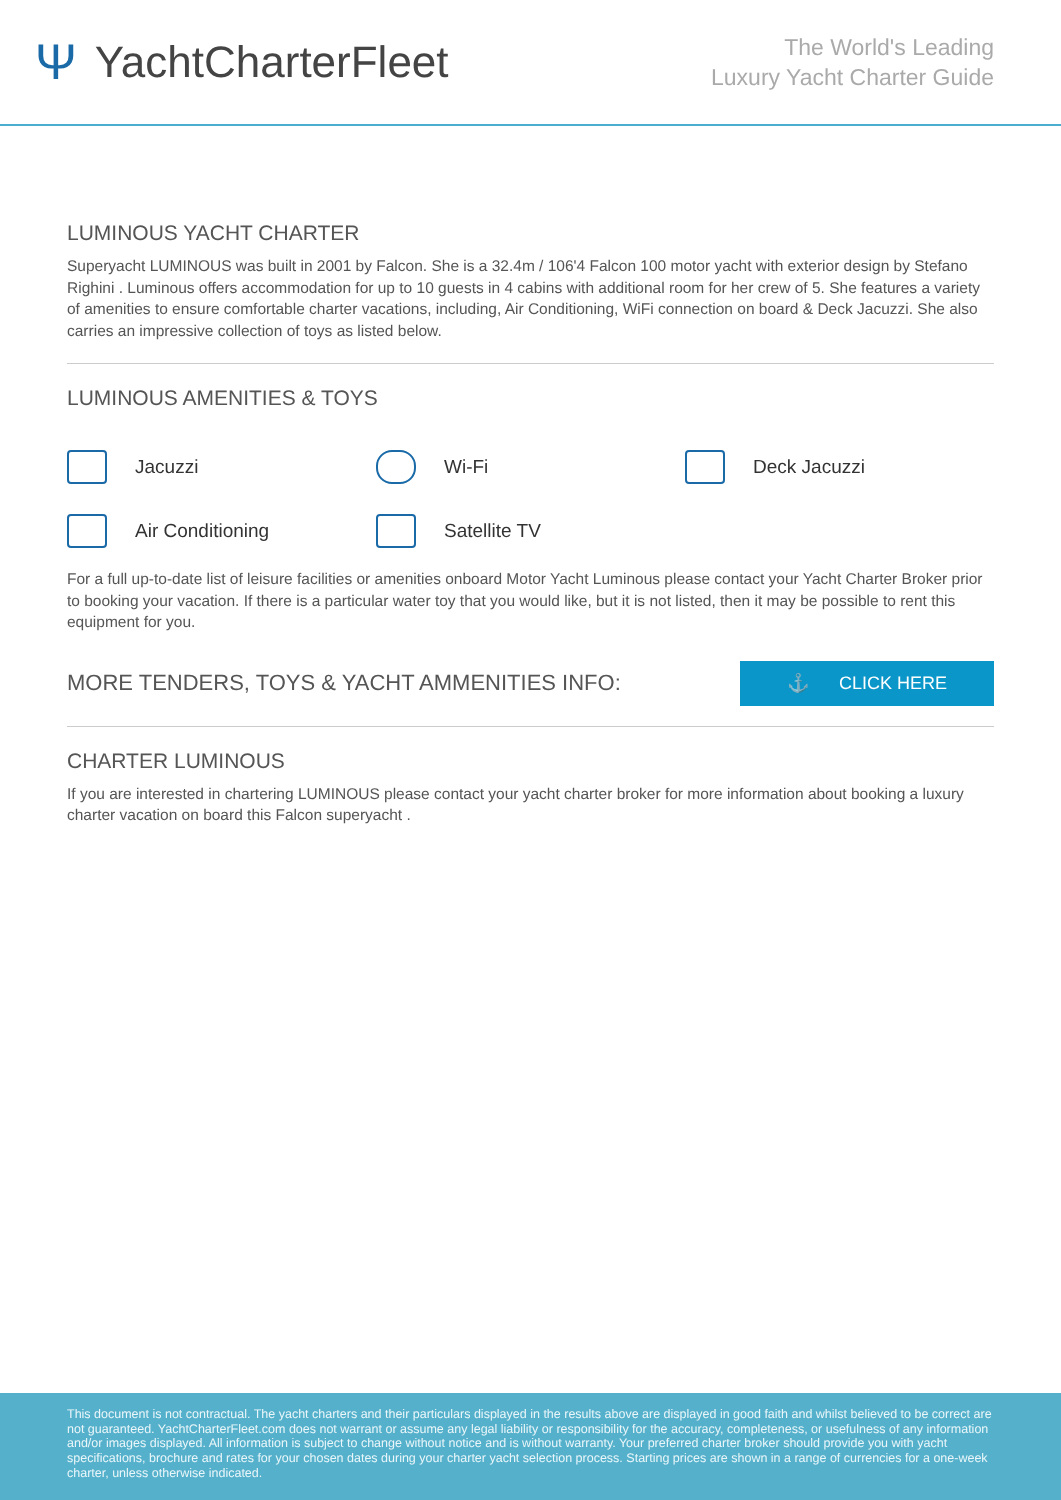Ψ YachtCharterFleet
The World's Leading
Luxury Yacht Charter Guide
LUMINOUS YACHT CHARTER
Superyacht LUMINOUS was built in 2001 by Falcon. She is a 32.4m / 106'4 Falcon 100 motor yacht with exterior design by Stefano Righini . Luminous offers accommodation for up to 10 guests in 4 cabins with additional room for her crew of 5. She features a variety of amenities to ensure comfortable charter vacations, including, Air Conditioning, WiFi connection on board & Deck Jacuzzi. She also carries an impressive collection of toys as listed below.
LUMINOUS AMENITIES & TOYS
Jacuzzi
Wi-Fi
Deck Jacuzzi
Air Conditioning
Satellite TV
For a full up-to-date list of leisure facilities or amenities onboard Motor Yacht Luminous please contact your Yacht Charter Broker prior to booking your vacation. If there is a particular water toy that you would like, but it is not listed, then it may be possible to rent this equipment for you.
MORE TENDERS, TOYS & YACHT AMMENITIES INFO:
⚓ CLICK HERE
CHARTER LUMINOUS
If you are interested in chartering LUMINOUS please contact your yacht charter broker for more information about booking a luxury charter vacation on board this Falcon superyacht .
This document is not contractual. The yacht charters and their particulars displayed in the results above are displayed in good faith and whilst believed to be correct are not guaranteed. YachtCharterFleet.com does not warrant or assume any legal liability or responsibility for the accuracy, completeness, or usefulness of any information and/or images displayed. All information is subject to change without notice and is without warranty. Your preferred charter broker should provide you with yacht specifications, brochure and rates for your chosen dates during your charter yacht selection process. Starting prices are shown in a range of currencies for a one-week charter, unless otherwise indicated.